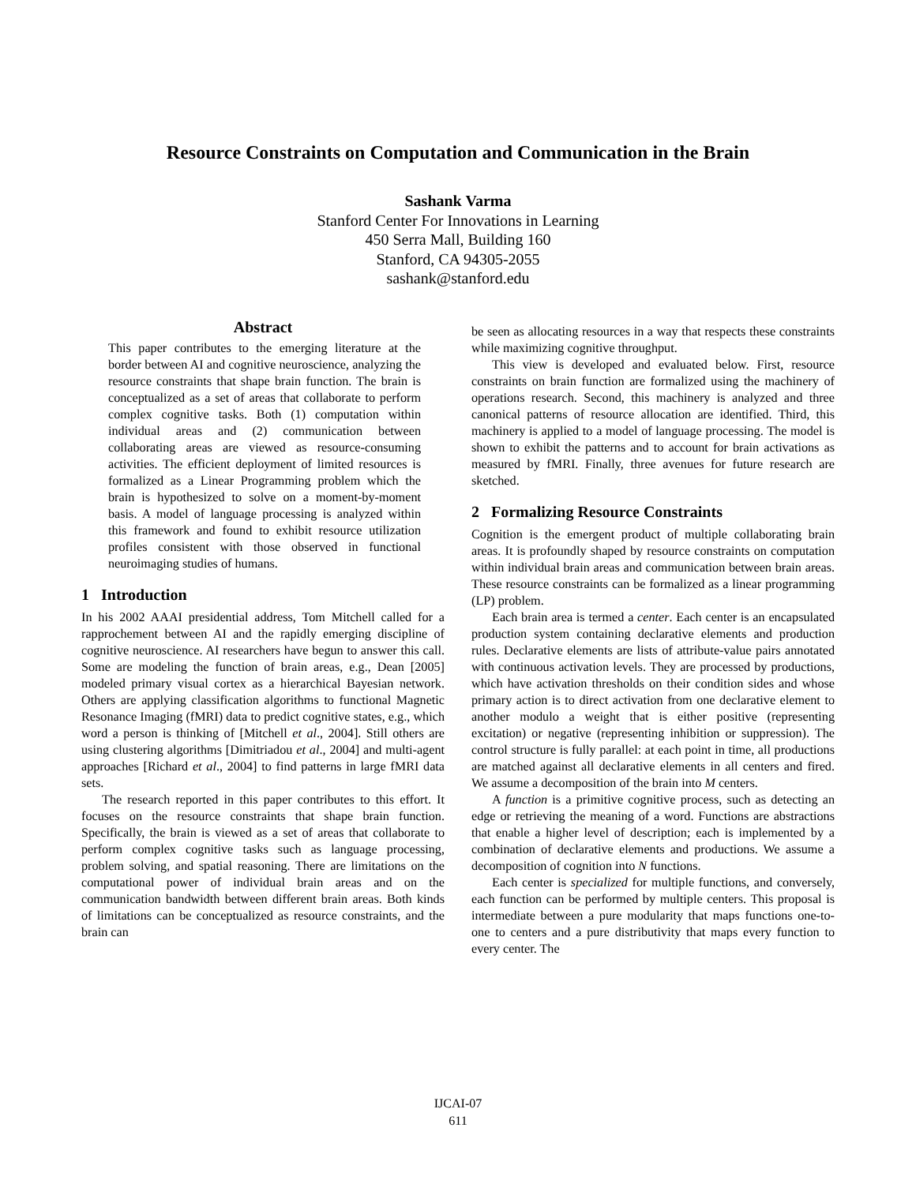Resource Constraints on Computation and Communication in the Brain
Sashank Varma
Stanford Center For Innovations in Learning
450 Serra Mall, Building 160
Stanford, CA 94305-2055
sashank@stanford.edu
Abstract
This paper contributes to the emerging literature at the border between AI and cognitive neuroscience, analyzing the resource constraints that shape brain function. The brain is conceptualized as a set of areas that collaborate to perform complex cognitive tasks. Both (1) computation within individual areas and (2) communication between collaborating areas are viewed as resource-consuming activities. The efficient deployment of limited resources is formalized as a Linear Programming problem which the brain is hypothesized to solve on a moment-by-moment basis. A model of language processing is analyzed within this framework and found to exhibit resource utilization profiles consistent with those observed in functional neuroimaging studies of humans.
1 Introduction
In his 2002 AAAI presidential address, Tom Mitchell called for a rapprochement between AI and the rapidly emerging discipline of cognitive neuroscience. AI researchers have begun to answer this call. Some are modeling the function of brain areas, e.g., Dean [2005] modeled primary visual cortex as a hierarchical Bayesian network. Others are applying classification algorithms to functional Magnetic Resonance Imaging (fMRI) data to predict cognitive states, e.g., which word a person is thinking of [Mitchell et al., 2004]. Still others are using clustering algorithms [Dimitriadou et al., 2004] and multi-agent approaches [Richard et al., 2004] to find patterns in large fMRI data sets.
The research reported in this paper contributes to this effort. It focuses on the resource constraints that shape brain function. Specifically, the brain is viewed as a set of areas that collaborate to perform complex cognitive tasks such as language processing, problem solving, and spatial reasoning. There are limitations on the computational power of individual brain areas and on the communication bandwidth between different brain areas. Both kinds of limitations can be conceptualized as resource constraints, and the brain can
be seen as allocating resources in a way that respects these constraints while maximizing cognitive throughput.
This view is developed and evaluated below. First, resource constraints on brain function are formalized using the machinery of operations research. Second, this machinery is analyzed and three canonical patterns of resource allocation are identified. Third, this machinery is applied to a model of language processing. The model is shown to exhibit the patterns and to account for brain activations as measured by fMRI. Finally, three avenues for future research are sketched.
2 Formalizing Resource Constraints
Cognition is the emergent product of multiple collaborating brain areas. It is profoundly shaped by resource constraints on computation within individual brain areas and communication between brain areas. These resource constraints can be formalized as a linear programming (LP) problem.
Each brain area is termed a center. Each center is an encapsulated production system containing declarative elements and production rules. Declarative elements are lists of attribute-value pairs annotated with continuous activation levels. They are processed by productions, which have activation thresholds on their condition sides and whose primary action is to direct activation from one declarative element to another modulo a weight that is either positive (representing excitation) or negative (representing inhibition or suppression). The control structure is fully parallel: at each point in time, all productions are matched against all declarative elements in all centers and fired. We assume a decomposition of the brain into M centers.
A function is a primitive cognitive process, such as detecting an edge or retrieving the meaning of a word. Functions are abstractions that enable a higher level of description; each is implemented by a combination of declarative elements and productions. We assume a decomposition of cognition into N functions.
Each center is specialized for multiple functions, and conversely, each function can be performed by multiple centers. This proposal is intermediate between a pure modularity that maps functions one-to-one to centers and a pure distributivity that maps every function to every center. The
IJCAI-07
611